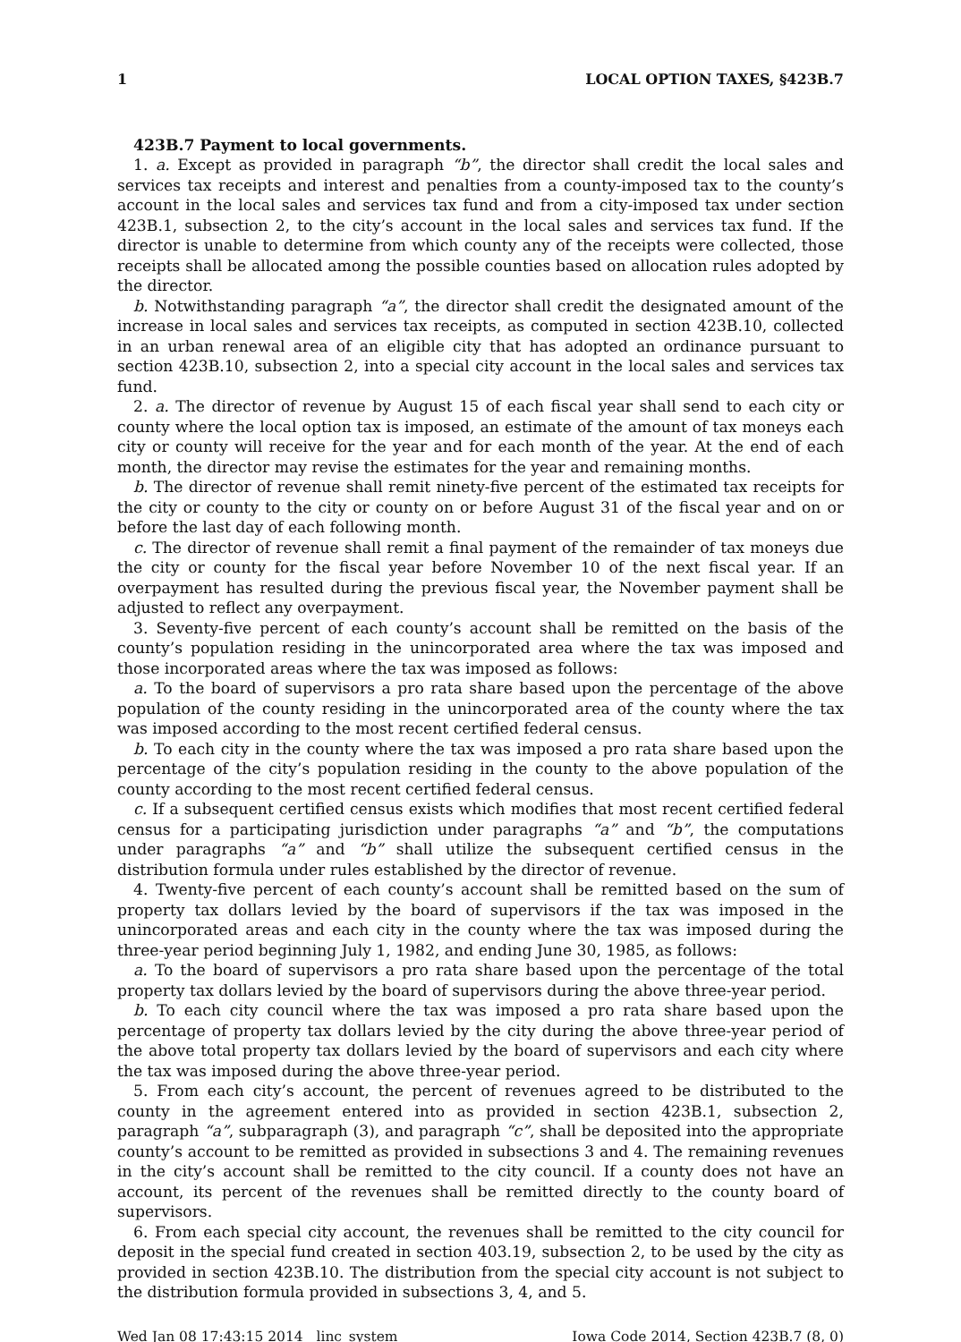1 LOCAL OPTION TAXES, §423B.7
423B.7 Payment to local governments.
1. a. Except as provided in paragraph “b”, the director shall credit the local sales and services tax receipts and interest and penalties from a county-imposed tax to the county’s account in the local sales and services tax fund and from a city-imposed tax under section 423B.1, subsection 2, to the city’s account in the local sales and services tax fund. If the director is unable to determine from which county any of the receipts were collected, those receipts shall be allocated among the possible counties based on allocation rules adopted by the director.
b. Notwithstanding paragraph “a”, the director shall credit the designated amount of the increase in local sales and services tax receipts, as computed in section 423B.10, collected in an urban renewal area of an eligible city that has adopted an ordinance pursuant to section 423B.10, subsection 2, into a special city account in the local sales and services tax fund.
2. a. The director of revenue by August 15 of each fiscal year shall send to each city or county where the local option tax is imposed, an estimate of the amount of tax moneys each city or county will receive for the year and for each month of the year. At the end of each month, the director may revise the estimates for the year and remaining months.
b. The director of revenue shall remit ninety-five percent of the estimated tax receipts for the city or county to the city or county on or before August 31 of the fiscal year and on or before the last day of each following month.
c. The director of revenue shall remit a final payment of the remainder of tax moneys due the city or county for the fiscal year before November 10 of the next fiscal year. If an overpayment has resulted during the previous fiscal year, the November payment shall be adjusted to reflect any overpayment.
3. Seventy-five percent of each county’s account shall be remitted on the basis of the county’s population residing in the unincorporated area where the tax was imposed and those incorporated areas where the tax was imposed as follows:
a. To the board of supervisors a pro rata share based upon the percentage of the above population of the county residing in the unincorporated area of the county where the tax was imposed according to the most recent certified federal census.
b. To each city in the county where the tax was imposed a pro rata share based upon the percentage of the city’s population residing in the county to the above population of the county according to the most recent certified federal census.
c. If a subsequent certified census exists which modifies that most recent certified federal census for a participating jurisdiction under paragraphs “a” and “b”, the computations under paragraphs “a” and “b” shall utilize the subsequent certified census in the distribution formula under rules established by the director of revenue.
4. Twenty-five percent of each county’s account shall be remitted based on the sum of property tax dollars levied by the board of supervisors if the tax was imposed in the unincorporated areas and each city in the county where the tax was imposed during the three-year period beginning July 1, 1982, and ending June 30, 1985, as follows:
a. To the board of supervisors a pro rata share based upon the percentage of the total property tax dollars levied by the board of supervisors during the above three-year period.
b. To each city council where the tax was imposed a pro rata share based upon the percentage of property tax dollars levied by the city during the above three-year period of the above total property tax dollars levied by the board of supervisors and each city where the tax was imposed during the above three-year period.
5. From each city’s account, the percent of revenues agreed to be distributed to the county in the agreement entered into as provided in section 423B.1, subsection 2, paragraph “a”, subparagraph (3), and paragraph “c”, shall be deposited into the appropriate county’s account to be remitted as provided in subsections 3 and 4. The remaining revenues in the city’s account shall be remitted to the city council. If a county does not have an account, its percent of the revenues shall be remitted directly to the county board of supervisors.
6. From each special city account, the revenues shall be remitted to the city council for deposit in the special fund created in section 403.19, subsection 2, to be used by the city as provided in section 423B.10. The distribution from the special city account is not subject to the distribution formula provided in subsections 3, 4, and 5.
Wed Jan 08 17:43:15 2014 linc_system Iowa Code 2014, Section 423B.7 (8, 0)